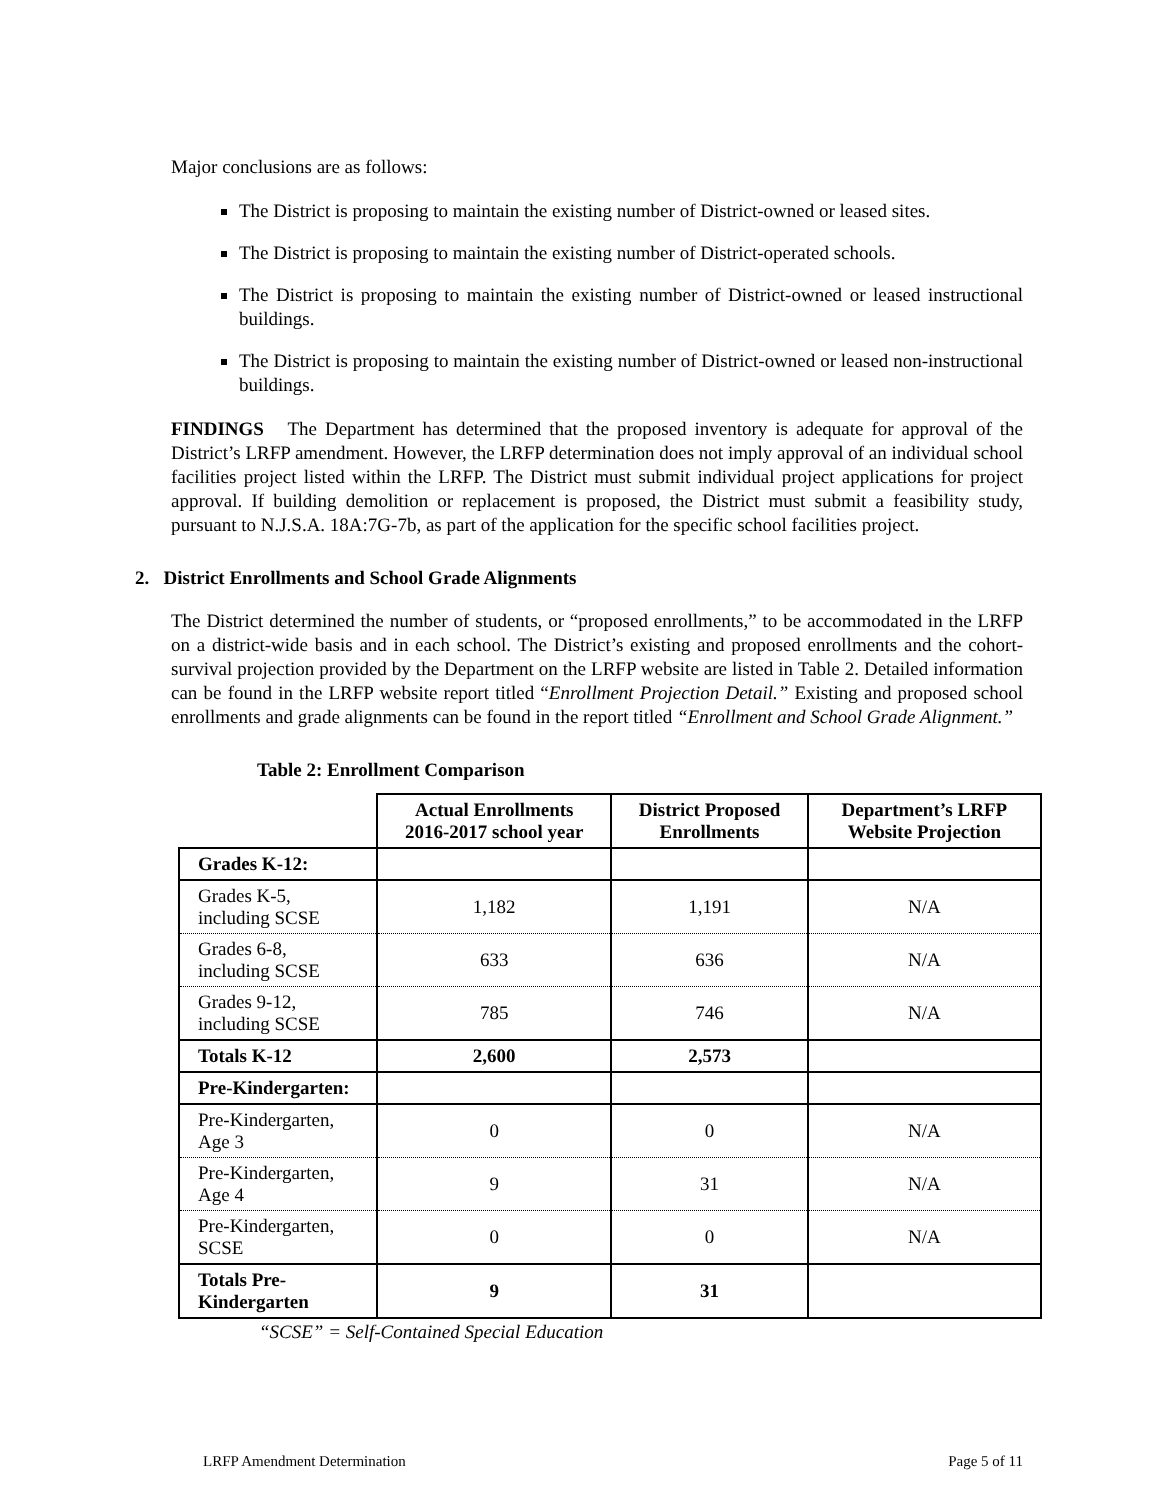Major conclusions are as follows:
The District is proposing to maintain the existing number of District-owned or leased sites.
The District is proposing to maintain the existing number of District-operated schools.
The District is proposing to maintain the existing number of District-owned or leased instructional buildings.
The District is proposing to maintain the existing number of District-owned or leased non-instructional buildings.
FINDINGS The Department has determined that the proposed inventory is adequate for approval of the District’s LRFP amendment. However, the LRFP determination does not imply approval of an individual school facilities project listed within the LRFP. The District must submit individual project applications for project approval. If building demolition or replacement is proposed, the District must submit a feasibility study, pursuant to N.J.S.A. 18A:7G-7b, as part of the application for the specific school facilities project.
2. District Enrollments and School Grade Alignments
The District determined the number of students, or “proposed enrollments,” to be accommodated in the LRFP on a district-wide basis and in each school. The District’s existing and proposed enrollments and the cohort-survival projection provided by the Department on the LRFP website are listed in Table 2. Detailed information can be found in the LRFP website report titled “Enrollment Projection Detail.” Existing and proposed school enrollments and grade alignments can be found in the report titled “Enrollment and School Grade Alignment.”
Table 2: Enrollment Comparison
| | Actual Enrollments 2016-2017 school year | District Proposed Enrollments | Department’s LRFP Website Projection |
| --- | --- | --- | --- |
| Grades K-12: | | | |
| Grades K-5, including SCSE | 1,182 | 1,191 | N/A |
| Grades 6-8, including SCSE | 633 | 636 | N/A |
| Grades 9-12, including SCSE | 785 | 746 | N/A |
| Totals K-12 | 2,600 | 2,573 | |
| Pre-Kindergarten: | | | |
| Pre-Kindergarten, Age 3 | 0 | 0 | N/A |
| Pre-Kindergarten, Age 4 | 9 | 31 | N/A |
| Pre-Kindergarten, SCSE | 0 | 0 | N/A |
| Totals Pre-Kindergarten | 9 | 31 | |
“SCSE” = Self-Contained Special Education
LRFP Amendment Determination Page 5 of 11